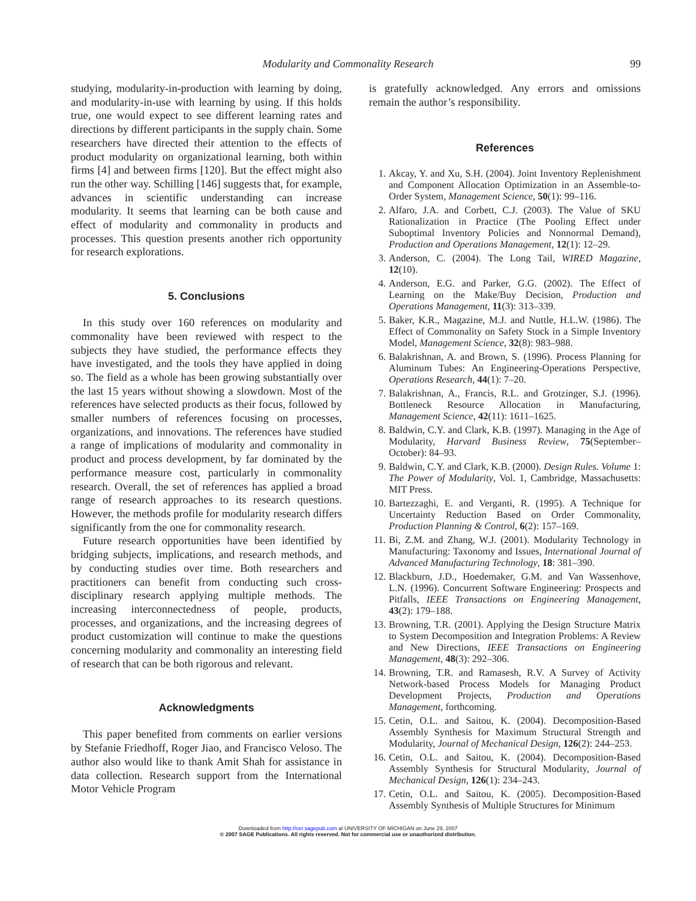Modularity and Commonality Research 99
studying, modularity-in-production with learning by doing, and modularity-in-use with learning by using. If this holds true, one would expect to see different learning rates and directions by different participants in the supply chain. Some researchers have directed their attention to the effects of product modularity on organizational learning, both within firms [4] and between firms [120]. But the effect might also run the other way. Schilling [146] suggests that, for example, advances in scientific understanding can increase modularity. It seems that learning can be both cause and effect of modularity and commonality in products and processes. This question presents another rich opportunity for research explorations.
5. Conclusions
In this study over 160 references on modularity and commonality have been reviewed with respect to the subjects they have studied, the performance effects they have investigated, and the tools they have applied in doing so. The field as a whole has been growing substantially over the last 15 years without showing a slowdown. Most of the references have selected products as their focus, followed by smaller numbers of references focusing on processes, organizations, and innovations. The references have studied a range of implications of modularity and commonality in product and process development, by far dominated by the performance measure cost, particularly in commonality research. Overall, the set of references has applied a broad range of research approaches to its research questions. However, the methods profile for modularity research differs significantly from the one for commonality research.
Future research opportunities have been identified by bridging subjects, implications, and research methods, and by conducting studies over time. Both researchers and practitioners can benefit from conducting such cross-disciplinary research applying multiple methods. The increasing interconnectedness of people, products, processes, and organizations, and the increasing degrees of product customization will continue to make the questions concerning modularity and commonality an interesting field of research that can be both rigorous and relevant.
Acknowledgments
This paper benefited from comments on earlier versions by Stefanie Friedhoff, Roger Jiao, and Francisco Veloso. The author also would like to thank Amit Shah for assistance in data collection. Research support from the International Motor Vehicle Program
is gratefully acknowledged. Any errors and omissions remain the author’s responsibility.
References
1. Akcay, Y. and Xu, S.H. (2004). Joint Inventory Replenishment and Component Allocation Optimization in an Assemble-to-Order System, Management Science, 50(1): 99–116.
2. Alfaro, J.A. and Corbett, C.J. (2003). The Value of SKU Rationalization in Practice (The Pooling Effect under Suboptimal Inventory Policies and Nonnormal Demand), Production and Operations Management, 12(1): 12–29.
3. Anderson, C. (2004). The Long Tail, WIRED Magazine, 12(10).
4. Anderson, E.G. and Parker, G.G. (2002). The Effect of Learning on the Make/Buy Decision, Production and Operations Management, 11(3): 313–339.
5. Baker, K.R., Magazine, M.J. and Nuttle, H.L.W. (1986). The Effect of Commonality on Safety Stock in a Simple Inventory Model, Management Science, 32(8): 983–988.
6. Balakrishnan, A. and Brown, S. (1996). Process Planning for Aluminum Tubes: An Engineering-Operations Perspective, Operations Research, 44(1): 7–20.
7. Balakrishnan, A., Francis, R.L. and Grotzinger, S.J. (1996). Bottleneck Resource Allocation in Manufacturing, Management Science, 42(11): 1611–1625.
8. Baldwin, C.Y. and Clark, K.B. (1997). Managing in the Age of Modularity, Harvard Business Review, 75(September–October): 84–93.
9. Baldwin, C.Y. and Clark, K.B. (2000). Design Rules. Volume 1: The Power of Modularity, Vol. 1, Cambridge, Massachusetts: MIT Press.
10. Bartezzaghi, E. and Verganti, R. (1995). A Technique for Uncertainty Reduction Based on Order Commonality, Production Planning & Control, 6(2): 157–169.
11. Bi, Z.M. and Zhang, W.J. (2001). Modularity Technology in Manufacturing: Taxonomy and Issues, International Journal of Advanced Manufacturing Technology, 18: 381–390.
12. Blackburn, J.D., Hoedemaker, G.M. and Van Wassenhove, L.N. (1996). Concurrent Software Engineering: Prospects and Pitfalls, IEEE Transactions on Engineering Management, 43(2): 179–188.
13. Browning, T.R. (2001). Applying the Design Structure Matrix to System Decomposition and Integration Problems: A Review and New Directions, IEEE Transactions on Engineering Management, 48(3): 292–306.
14. Browning, T.R. and Ramasesh, R.V. A Survey of Activity Network-based Process Models for Managing Product Development Projects, Production and Operations Management, forthcoming.
15. Cetin, O.L. and Saitou, K. (2004). Decomposition-Based Assembly Synthesis for Maximum Structural Strength and Modularity, Journal of Mechanical Design, 126(2): 244–253.
16. Cetin, O.L. and Saitou, K. (2004). Decomposition-Based Assembly Synthesis for Structural Modularity, Journal of Mechanical Design, 126(1): 234–243.
17. Cetin, O.L. and Saitou, K. (2005). Decomposition-Based Assembly Synthesis of Multiple Structures for Minimum
Downloaded from http://cer.sagepub.com at UNIVERSITY OF MICHIGAN on June 29, 2007
© 2007 SAGE Publications. All rights reserved. Not for commercial use or unauthorized distribution.